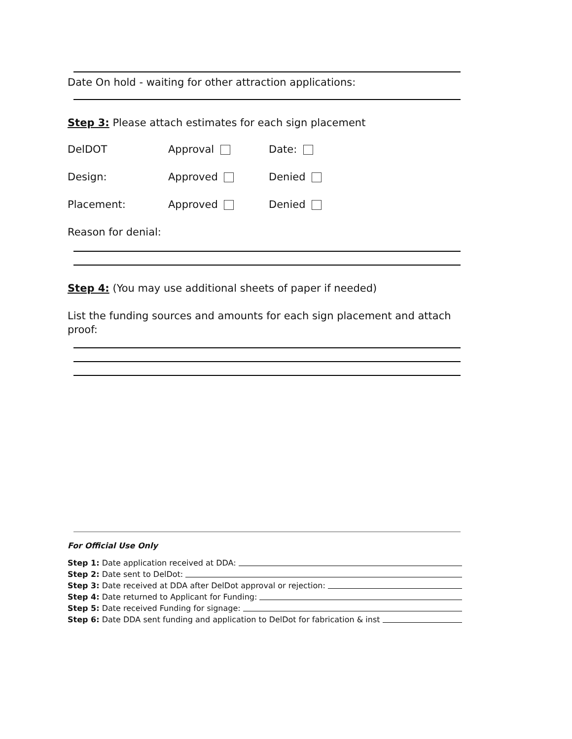Date On hold - waiting for other attraction applications:
Step 3: Please attach estimates for each sign placement
DelDOT Approval Date:
Design: Approved Denied
Placement: Approved Denied
Reason for denial:
Step 4: (You may use additional sheets of paper if needed)
List the funding sources and amounts for each sign placement and attach proof:
For Official Use Only
Step 1: Date application received at DDA:
Step 2: Date sent to DelDot:
Step 3: Date received at DDA after DelDot approval or rejection:
Step 4: Date returned to Applicant for Funding:
Step 5: Date received Funding for signage:
Step 6: Date DDA sent funding and application to DelDot for fabrication & inst